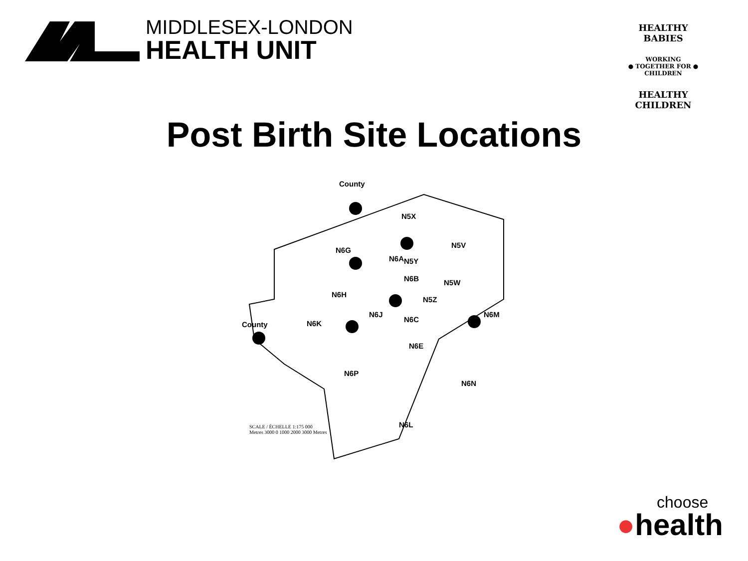MIDDLESEX-LONDON
HEALTH UNIT
HEALTHY BABIES
WORKING
● TOGETHER FOR ●
CHILDREN
HEALTHY CHILDREN
Post Birth Site Locations
County
N5X
N5V
N6G
N5Y N6A
N5W N6B
N6H
N5Z
N6M N6J
N6C
County N6K
N6E
N6P
N6N
N6L
SCALE / ÉCHELLE 1:175 000
Metres 3000 0 1000 2000 3000 Metres
choose
●health